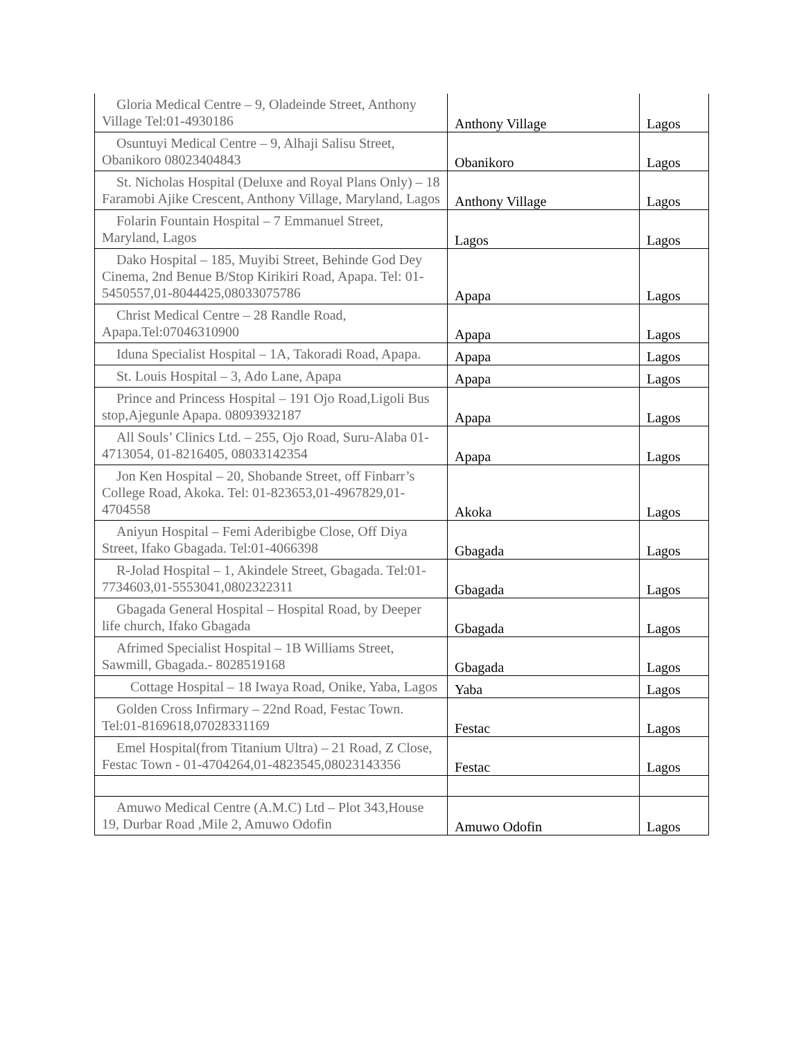| Gloria Medical Centre – 9, Oladeinde Street, Anthony Village Tel:01-4930186 | Anthony Village | Lagos |
| Osuntuyi Medical Centre – 9, Alhaji Salisu Street, Obanikoro 08023404843 | Obanikoro | Lagos |
| St. Nicholas Hospital (Deluxe and Royal Plans Only) – 18 Faramobi Ajike Crescent, Anthony Village, Maryland, Lagos | Anthony Village | Lagos |
| Folarin Fountain Hospital – 7 Emmanuel Street, Maryland, Lagos | Lagos | Lagos |
| Dako Hospital – 185, Muyibi Street, Behinde God Dey Cinema, 2nd Benue B/Stop Kirikiri Road, Apapa. Tel: 01-5450557,01-8044425,08033075786 | Apapa | Lagos |
| Christ Medical Centre – 28 Randle Road, Apapa.Tel:07046310900 | Apapa | Lagos |
| Iduna Specialist Hospital – 1A, Takoradi Road, Apapa. | Apapa | Lagos |
| St. Louis Hospital – 3, Ado Lane, Apapa | Apapa | Lagos |
| Prince and Princess Hospital – 191 Ojo Road,Ligoli Bus stop,Ajegunle Apapa. 08093932187 | Apapa | Lagos |
| All Souls’ Clinics Ltd. – 255, Ojo Road, Suru-Alaba 01-4713054, 01-8216405, 08033142354 | Apapa | Lagos |
| Jon Ken Hospital – 20, Shobande Street, off Finbarr’s College Road, Akoka. Tel: 01-823653,01-4967829,01-4704558 | Akoka | Lagos |
| Aniyun Hospital – Femi Aderibigbe Close, Off Diya Street, Ifako Gbagada. Tel:01-4066398 | Gbagada | Lagos |
| R-Jolad Hospital – 1, Akindele Street, Gbagada. Tel:01-7734603,01-5553041,0802322311 | Gbagada | Lagos |
| Gbagada General Hospital – Hospital Road, by Deeper life church, Ifako Gbagada | Gbagada | Lagos |
| Afrimed Specialist Hospital – 1B Williams Street, Sawmill, Gbagada.- 8028519168 | Gbagada | Lagos |
| Cottage Hospital – 18 Iwaya Road, Onike, Yaba, Lagos | Yaba | Lagos |
| Golden Cross Infirmary – 22nd Road, Festac Town. Tel:01-8169618,07028331169 | Festac | Lagos |
| Emel Hospital(from Titanium Ultra) – 21 Road, Z Close, Festac Town - 01-4704264,01-4823545,08023143356 | Festac | Lagos |
| Amuwo Medical Centre (A.M.C) Ltd – Plot 343,House 19, Durbar Road ,Mile 2, Amuwo Odofin | Amuwo Odofin | Lagos |